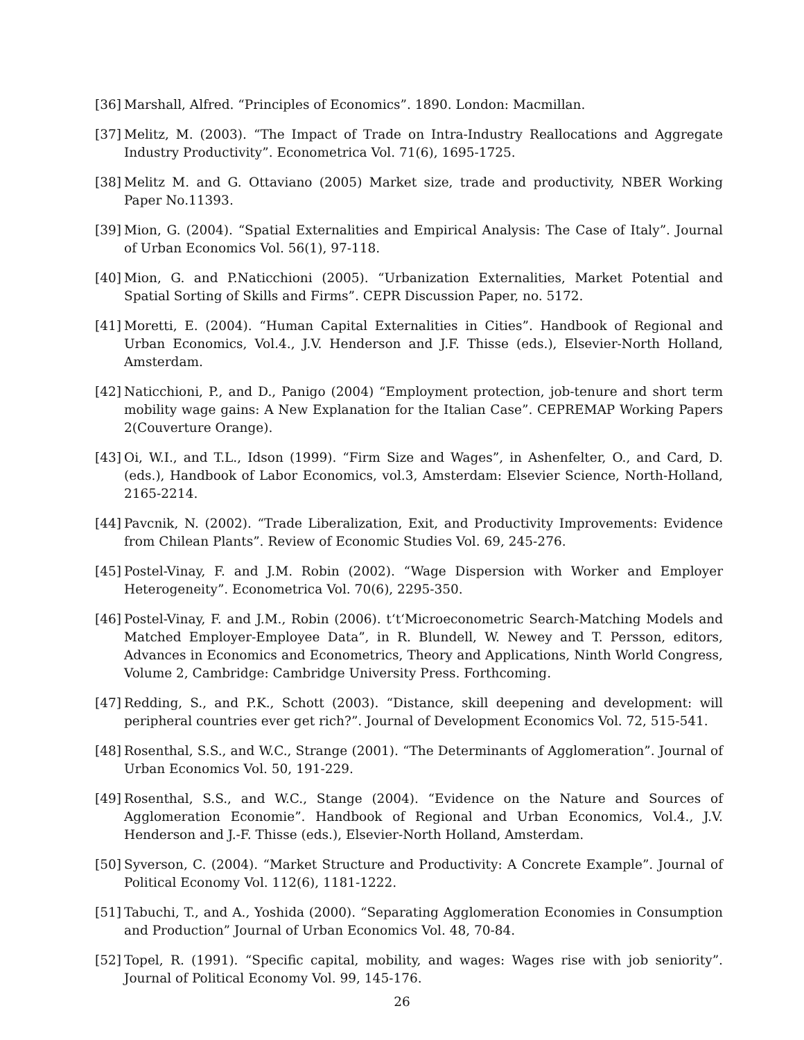[36] Marshall, Alfred. “Principles of Economics”. 1890. London: Macmillan.
[37] Melitz, M. (2003). “The Impact of Trade on Intra-Industry Reallocations and Aggregate Industry Productivity”. Econometrica Vol. 71(6), 1695-1725.
[38] Melitz M. and G. Ottaviano (2005) Market size, trade and productivity, NBER Working Paper No.11393.
[39] Mion, G. (2004). “Spatial Externalities and Empirical Analysis: The Case of Italy”. Journal of Urban Economics Vol. 56(1), 97-118.
[40] Mion, G. and P.Naticchioni (2005). “Urbanization Externalities, Market Potential and Spatial Sorting of Skills and Firms”. CEPR Discussion Paper, no. 5172.
[41] Moretti, E. (2004). “Human Capital Externalities in Cities”. Handbook of Regional and Urban Economics, Vol.4., J.V. Henderson and J.F. Thisse (eds.), Elsevier-North Holland, Amsterdam.
[42] Naticchioni, P., and D., Panigo (2004) “Employment protection, job-tenure and short term mobility wage gains: A New Explanation for the Italian Case”. CEPREMAP Working Papers 2(Couverture Orange).
[43] Oi, W.I., and T.L., Idson (1999). “Firm Size and Wages”, in Ashenfelter, O., and Card, D. (eds.), Handbook of Labor Economics, vol.3, Amsterdam: Elsevier Science, North-Holland, 2165-2214.
[44] Pavcnik, N. (2002). “Trade Liberalization, Exit, and Productivity Improvements: Evidence from Chilean Plants”. Review of Economic Studies Vol. 69, 245-276.
[45] Postel-Vinay, F. and J.M. Robin (2002). “Wage Dispersion with Worker and Employer Heterogeneity”. Econometrica Vol. 70(6), 2295-350.
[46] Postel-Vinay, F. and J.M., Robin (2006). t‘t‘Microeconometric Search-Matching Models and Matched Employer-Employee Data”, in R. Blundell, W. Newey and T. Persson, editors, Advances in Economics and Econometrics, Theory and Applications, Ninth World Congress, Volume 2, Cambridge: Cambridge University Press. Forthcoming.
[47] Redding, S., and P.K., Schott (2003). “Distance, skill deepening and development: will peripheral countries ever get rich?”. Journal of Development Economics Vol. 72, 515-541.
[48] Rosenthal, S.S., and W.C., Strange (2001). “The Determinants of Agglomeration”. Journal of Urban Economics Vol. 50, 191-229.
[49] Rosenthal, S.S., and W.C., Stange (2004). “Evidence on the Nature and Sources of Agglomeration Economie”. Handbook of Regional and Urban Economics, Vol.4., J.V. Henderson and J.-F. Thisse (eds.), Elsevier-North Holland, Amsterdam.
[50] Syverson, C. (2004). “Market Structure and Productivity: A Concrete Example”. Journal of Political Economy Vol. 112(6), 1181-1222.
[51] Tabuchi, T., and A., Yoshida (2000). “Separating Agglomeration Economies in Consumption and Production” Journal of Urban Economics Vol. 48, 70-84.
[52] Topel, R. (1991). “Specific capital, mobility, and wages: Wages rise with job seniority”. Journal of Political Economy Vol. 99, 145-176.
26